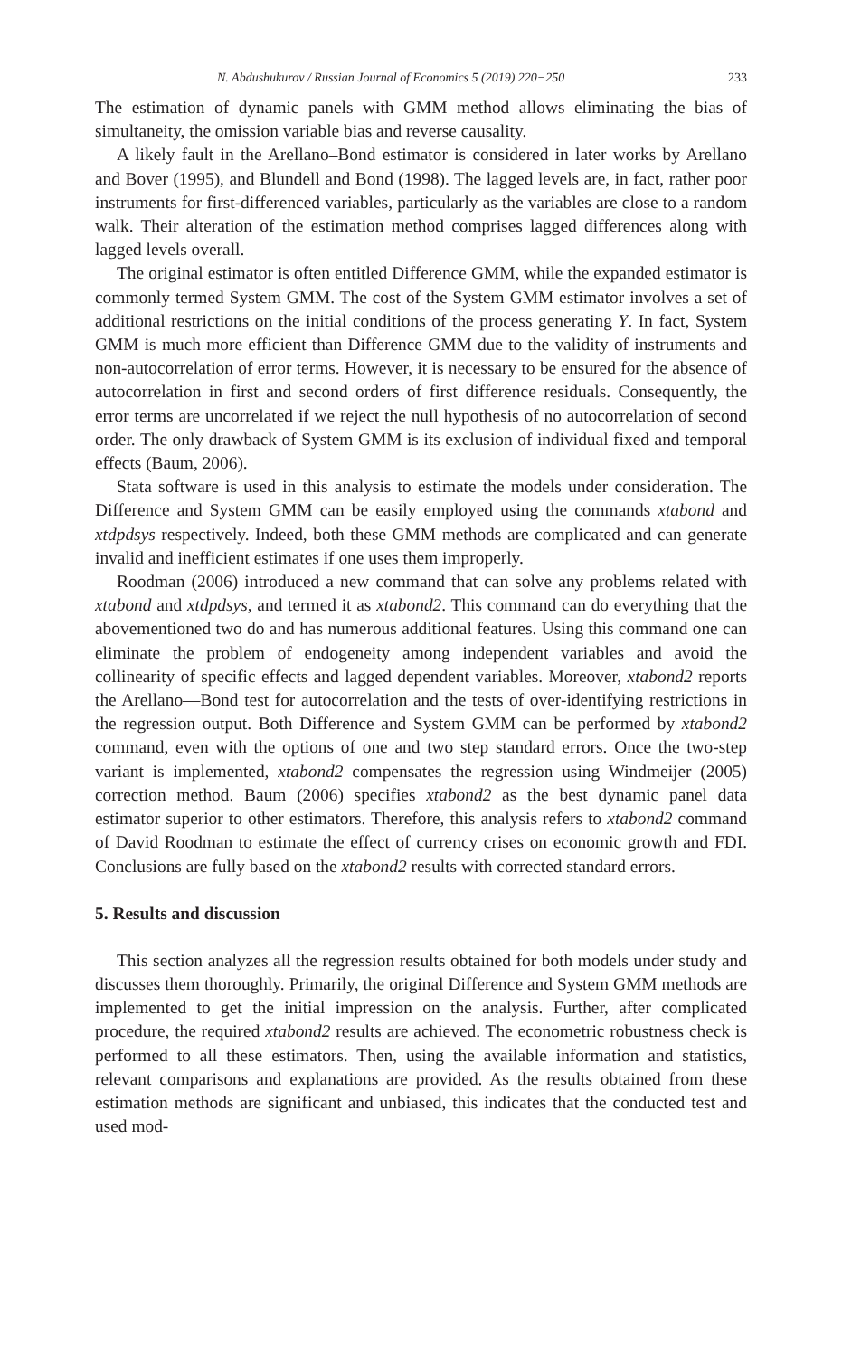N. Abdushukurov / Russian Journal of Economics 5 (2019) 220−250 233
The estimation of dynamic panels with GMM method allows eliminating the bias of simultaneity, the omission variable bias and reverse causality.
A likely fault in the Arellano–Bond estimator is considered in later works by Arellano and Bover (1995), and Blundell and Bond (1998). The lagged levels are, in fact, rather poor instruments for first-differenced variables, particularly as the variables are close to a random walk. Their alteration of the estimation method comprises lagged differences along with lagged levels overall.
The original estimator is often entitled Difference GMM, while the expanded estimator is commonly termed System GMM. The cost of the System GMM estimator involves a set of additional restrictions on the initial conditions of the process generating Y. In fact, System GMM is much more efficient than Difference GMM due to the validity of instruments and non-autocorrelation of error terms. However, it is necessary to be ensured for the absence of autocorrelation in first and second orders of first difference residuals. Consequently, the error terms are uncorrelated if we reject the null hypothesis of no autocorrelation of second order. The only drawback of System GMM is its exclusion of individual fixed and temporal effects (Baum, 2006).
Stata software is used in this analysis to estimate the models under consideration. The Difference and System GMM can be easily employed using the commands xtabond and xtdpdsys respectively. Indeed, both these GMM methods are complicated and can generate invalid and inefficient estimates if one uses them improperly.
Roodman (2006) introduced a new command that can solve any problems related with xtabond and xtdpdsys, and termed it as xtabond2. This command can do everything that the abovementioned two do and has numerous additional features. Using this command one can eliminate the problem of endogeneity among independent variables and avoid the collinearity of specific effects and lagged dependent variables. Moreover, xtabond2 reports the Arellano—Bond test for autocorrelation and the tests of over-identifying restrictions in the regression output. Both Difference and System GMM can be performed by xtabond2 command, even with the options of one and two step standard errors. Once the two-step variant is implemented, xtabond2 compensates the regression using Windmeijer (2005) correction method. Baum (2006) specifies xtabond2 as the best dynamic panel data estimator superior to other estimators. Therefore, this analysis refers to xtabond2 command of David Roodman to estimate the effect of currency crises on economic growth and FDI. Conclusions are fully based on the xtabond2 results with corrected standard errors.
5. Results and discussion
This section analyzes all the regression results obtained for both models under study and discusses them thoroughly. Primarily, the original Difference and System GMM methods are implemented to get the initial impression on the analysis. Further, after complicated procedure, the required xtabond2 results are achieved. The econometric robustness check is performed to all these estimators. Then, using the available information and statistics, relevant comparisons and explanations are provided. As the results obtained from these estimation methods are significant and unbiased, this indicates that the conducted test and used mod-